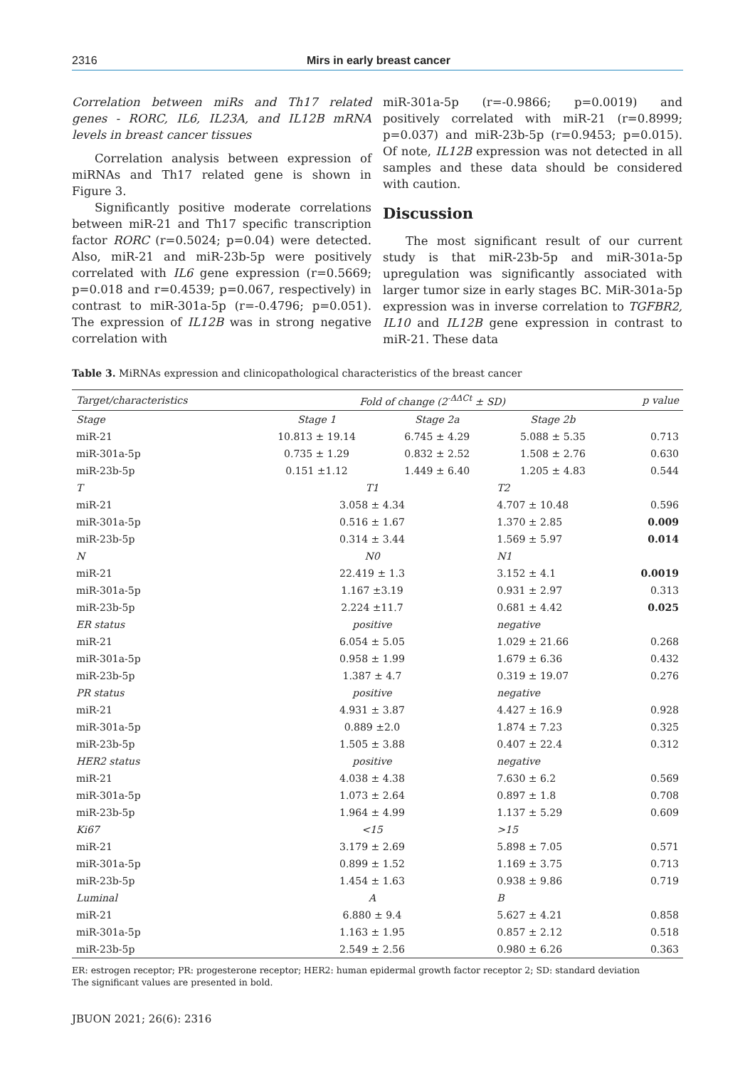2316 Mirs in early breast cancer
Correlation between miRs and Th17 related genes - RORC, IL6, IL23A, and IL12B mRNA levels in breast cancer tissues
Correlation analysis between expression of miRNAs and Th17 related gene is shown in Figure 3.
Significantly positive moderate correlations between miR-21 and Th17 specific transcription factor RORC (r=0.5024; p=0.04) were detected. Also, miR-21 and miR-23b-5p were positively correlated with IL6 gene expression (r=0.5669; p=0.018 and r=0.4539; p=0.067, respectively) in contrast to miR-301a-5p (r=-0.4796; p=0.051). The expression of IL12B was in strong negative correlation with
miR-301a-5p (r=-0.9866; p=0.0019) and positively correlated with miR-21 (r=0.8999; p=0.037) and miR-23b-5p (r=0.9453; p=0.015). Of note, IL12B expression was not detected in all samples and these data should be considered with caution.
Discussion
The most significant result of our current study is that miR-23b-5p and miR-301a-5p upregulation was significantly associated with larger tumor size in early stages BC. MiR-301a-5p expression was in inverse correlation to TGFBR2, IL10 and IL12B gene expression in contrast to miR-21. These data
Table 3. MiRNAs expression and clinicopathological characteristics of the breast cancer
| Target/characteristics | Fold of change (2<sup>-ΔΔCt</sup> ± SD) | | | p value |
| --- | --- | --- | --- | --- |
| Stage | Stage 1 | Stage 2a | Stage 2b | |
| miR-21 | 10.813 ± 19.14 | 6.745 ± 4.29 | 5.088 ± 5.35 | 0.713 |
| miR-301a-5p | 0.735 ± 1.29 | 0.832 ± 2.52 | 1.508 ± 2.76 | 0.630 |
| miR-23b-5p | 0.151 ±1.12 | 1.449 ± 6.40 | 1.205 ± 4.83 | 0.544 |
| T | T1 | | T2 | |
| miR-21 | 3.058 ± 4.34 | | 4.707 ± 10.48 | 0.596 |
| miR-301a-5p | 0.516 ± 1.67 | | 1.370 ± 2.85 | 0.009 |
| miR-23b-5p | 0.314 ± 3.44 | | 1.569 ± 5.97 | 0.014 |
| N | N0 | | N1 | |
| miR-21 | 22.419 ± 1.3 | | 3.152 ± 4.1 | 0.0019 |
| miR-301a-5p | 1.167 ±3.19 | | 0.931 ± 2.97 | 0.313 |
| miR-23b-5p | 2.224 ±11.7 | | 0.681 ± 4.42 | 0.025 |
| ER status | positive | | negative | |
| miR-21 | 6.054 ± 5.05 | | 1.029 ± 21.66 | 0.268 |
| miR-301a-5p | 0.958 ± 1.99 | | 1.679 ± 6.36 | 0.432 |
| miR-23b-5p | 1.387 ± 4.7 | | 0.319 ± 19.07 | 0.276 |
| PR status | positive | | negative | |
| miR-21 | 4.931 ± 3.87 | | 4.427 ± 16.9 | 0.928 |
| miR-301a-5p | 0.889 ±2.0 | | 1.874 ± 7.23 | 0.325 |
| miR-23b-5p | 1.505 ± 3.88 | | 0.407 ± 22.4 | 0.312 |
| HER2 status | positive | | negative | |
| miR-21 | 4.038 ± 4.38 | | 7.630 ± 6.2 | 0.569 |
| miR-301a-5p | 1.073 ± 2.64 | | 0.897 ± 1.8 | 0.708 |
| miR-23b-5p | 1.964 ± 4.99 | | 1.137 ± 5.29 | 0.609 |
| Ki67 | <15 | | >15 | |
| miR-21 | 3.179 ± 2.69 | | 5.898 ± 7.05 | 0.571 |
| miR-301a-5p | 0.899 ± 1.52 | | 1.169 ± 3.75 | 0.713 |
| miR-23b-5p | 1.454 ± 1.63 | | 0.938 ± 9.86 | 0.719 |
| Luminal | A | | B | |
| miR-21 | 6.880 ± 9.4 | | 5.627 ± 4.21 | 0.858 |
| miR-301a-5p | 1.163 ± 1.95 | | 0.857 ± 2.12 | 0.518 |
| miR-23b-5p | 2.549 ± 2.56 | | 0.980 ± 6.26 | 0.363 |
ER: estrogen receptor; PR: progesterone receptor; HER2: human epidermal growth factor receptor 2; SD: standard deviation
The significant values are presented in bold.
JBUON 2021; 26(6): 2316